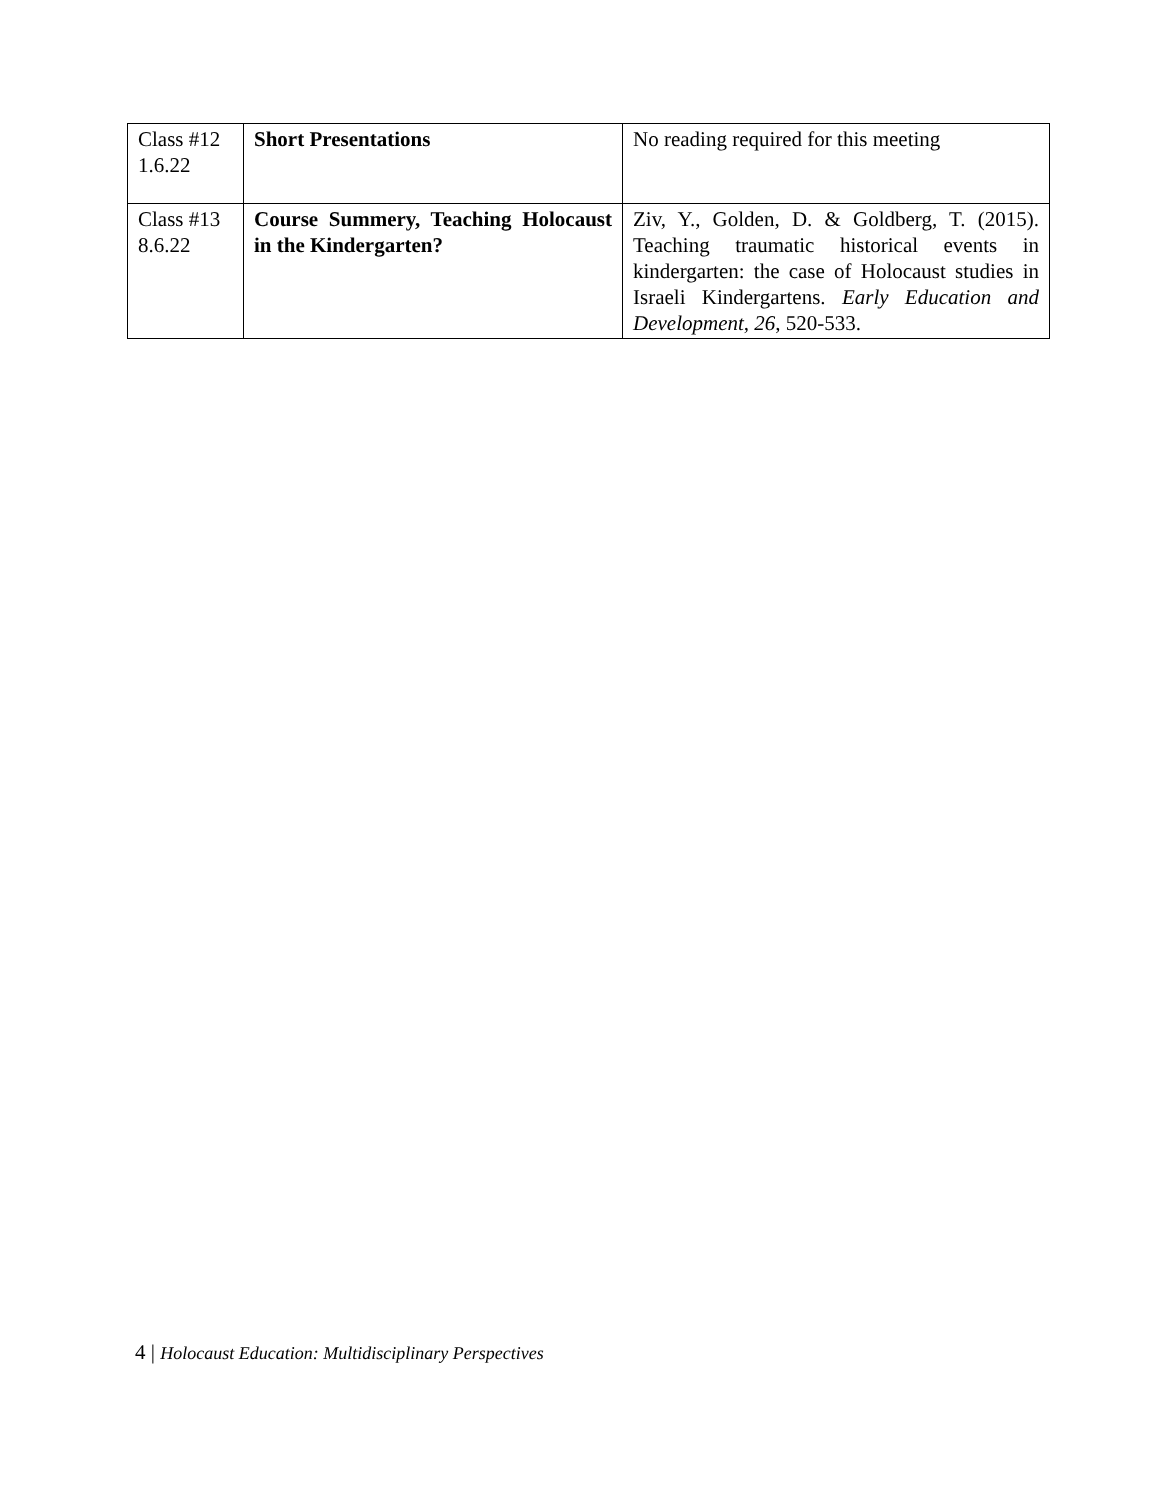| Class #12 1.6.22 | Short Presentations | No reading required for this meeting |
| Class #13 8.6.22 | Course Summery, Teaching Holocaust in the Kindergarten? | Ziv, Y., Golden, D. & Goldberg, T. (2015). Teaching traumatic historical events in kindergarten: the case of Holocaust studies in Israeli Kindergartens. Early Education and Development , 26 , 520-533. |
4 | Holocaust Education: Multidisciplinary Perspectives